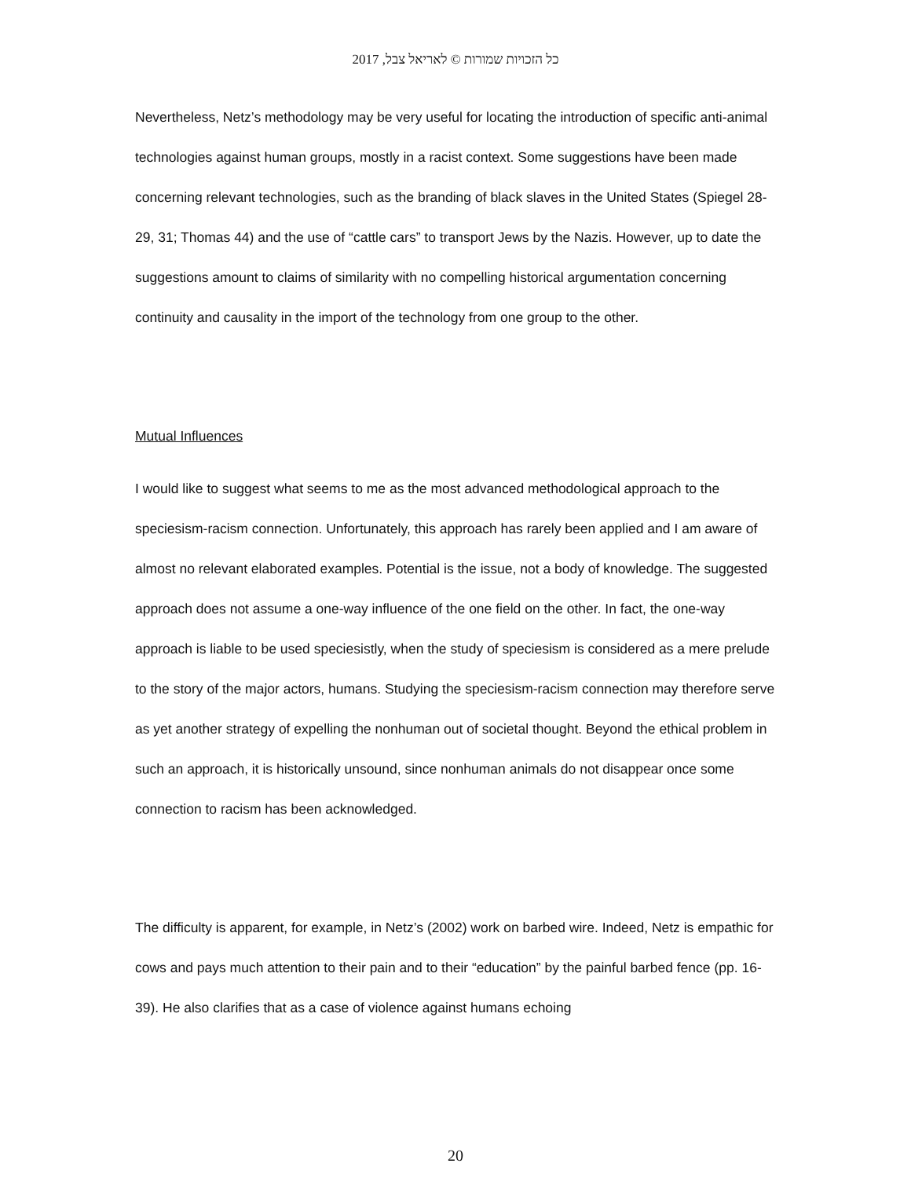כל הזכויות שמורות © לאריאל צבל, 2017
Nevertheless, Netz’s methodology may be very useful for locating the introduction of specific anti-animal technologies against human groups, mostly in a racist context. Some suggestions have been made concerning relevant technologies, such as the branding of black slaves in the United States (Spiegel 28-29, 31; Thomas 44) and the use of “cattle cars” to transport Jews by the Nazis. However, up to date the suggestions amount to claims of similarity with no compelling historical argumentation concerning continuity and causality in the import of the technology from one group to the other.
Mutual Influences
I would like to suggest what seems to me as the most advanced methodological approach to the speciesism-racism connection. Unfortunately, this approach has rarely been applied and I am aware of almost no relevant elaborated examples. Potential is the issue, not a body of knowledge. The suggested approach does not assume a one-way influence of the one field on the other. In fact, the one-way approach is liable to be used speciesistly, when the study of speciesism is considered as a mere prelude to the story of the major actors, humans. Studying the speciesism-racism connection may therefore serve as yet another strategy of expelling the nonhuman out of societal thought. Beyond the ethical problem in such an approach, it is historically unsound, since nonhuman animals do not disappear once some connection to racism has been acknowledged.
The difficulty is apparent, for example, in Netz’s (2002) work on barbed wire. Indeed, Netz is empathic for cows and pays much attention to their pain and to their “education” by the painful barbed fence (pp. 16-39). He also clarifies that as a case of violence against humans echoing
20